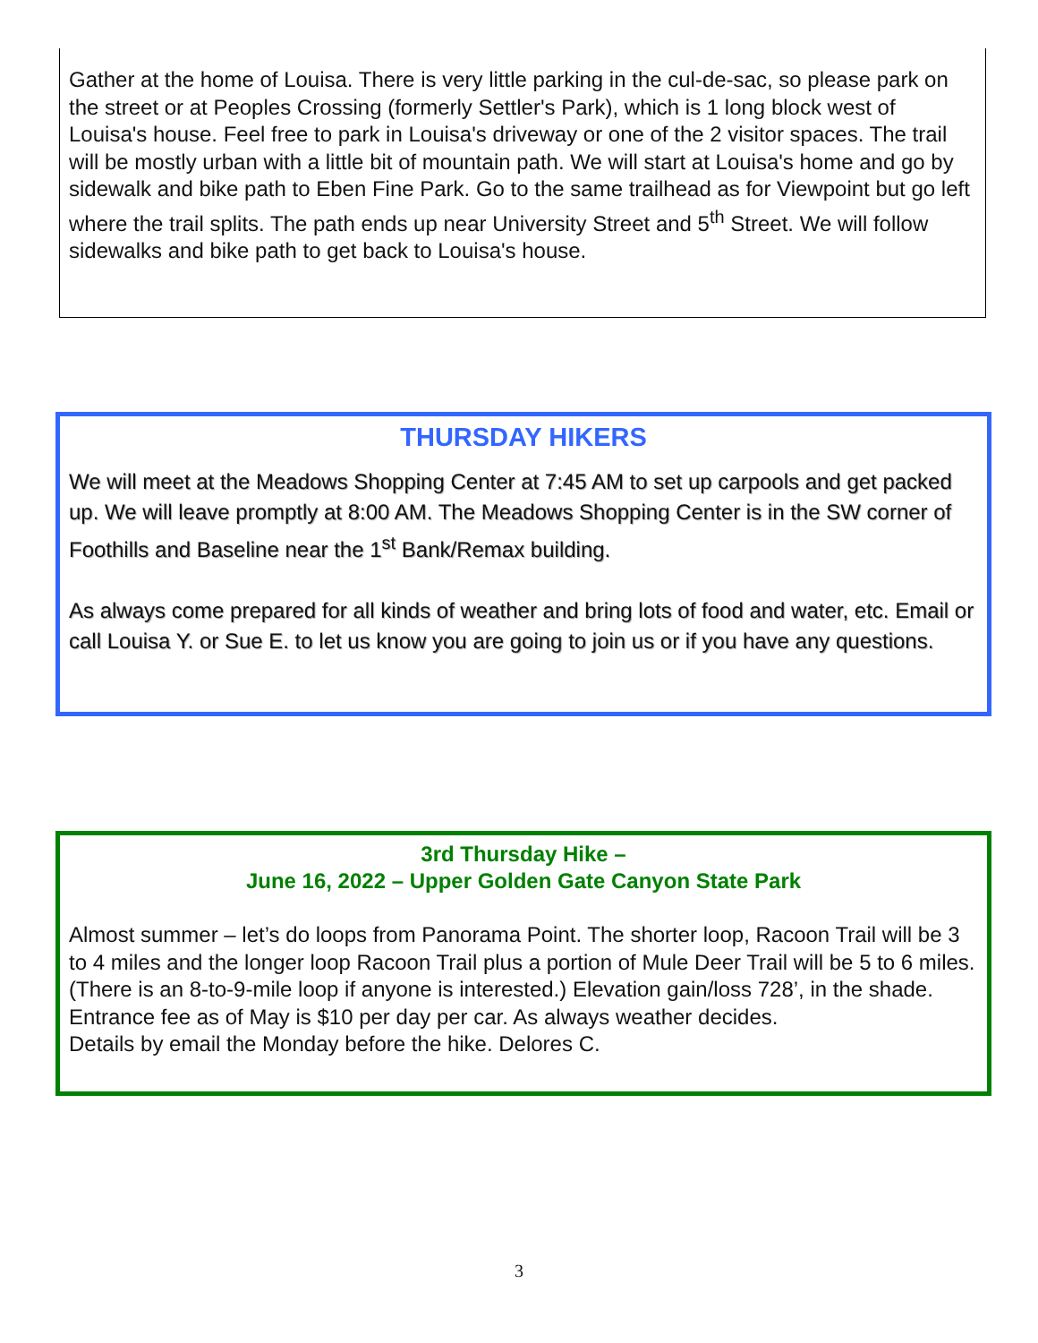Gather at the home of Louisa. There is very little parking in the cul-de-sac, so please park on the street or at Peoples Crossing (formerly Settler's Park), which is 1 long block west of Louisa's house. Feel free to park in Louisa's driveway or one of the 2 visitor spaces. The trail will be mostly urban with a little bit of mountain path. We will start at Louisa's home and go by sidewalk and bike path to Eben Fine Park. Go to the same trailhead as for Viewpoint but go left where the trail splits. The path ends up near University Street and 5<sup>th</sup> Street. We will follow sidewalks and bike path to get back to Louisa's house.
THURSDAY HIKERS
We will meet at the Meadows Shopping Center at 7:45 AM to set up carpools and get packed up. We will leave promptly at 8:00 AM. The Meadows Shopping Center is in the SW corner of Foothills and Baseline near the 1<sup>st</sup> Bank/Remax building.
As always come prepared for all kinds of weather and bring lots of food and water, etc. Email or call Louisa Y. or Sue E. to let us know you are going to join us or if you have any questions.
3rd Thursday Hike –
June 16, 2022 – Upper Golden Gate Canyon State Park
Almost summer – let’s do loops from Panorama Point. The shorter loop, Racoon Trail will be 3 to 4 miles and the longer loop Racoon Trail plus a portion of Mule Deer Trail will be 5 to 6 miles. (There is an 8-to-9-mile loop if anyone is interested.) Elevation gain/loss 728’, in the shade. Entrance fee as of May is $10 per day per car. As always weather decides.
Details by email the Monday before the hike. Delores C.
3